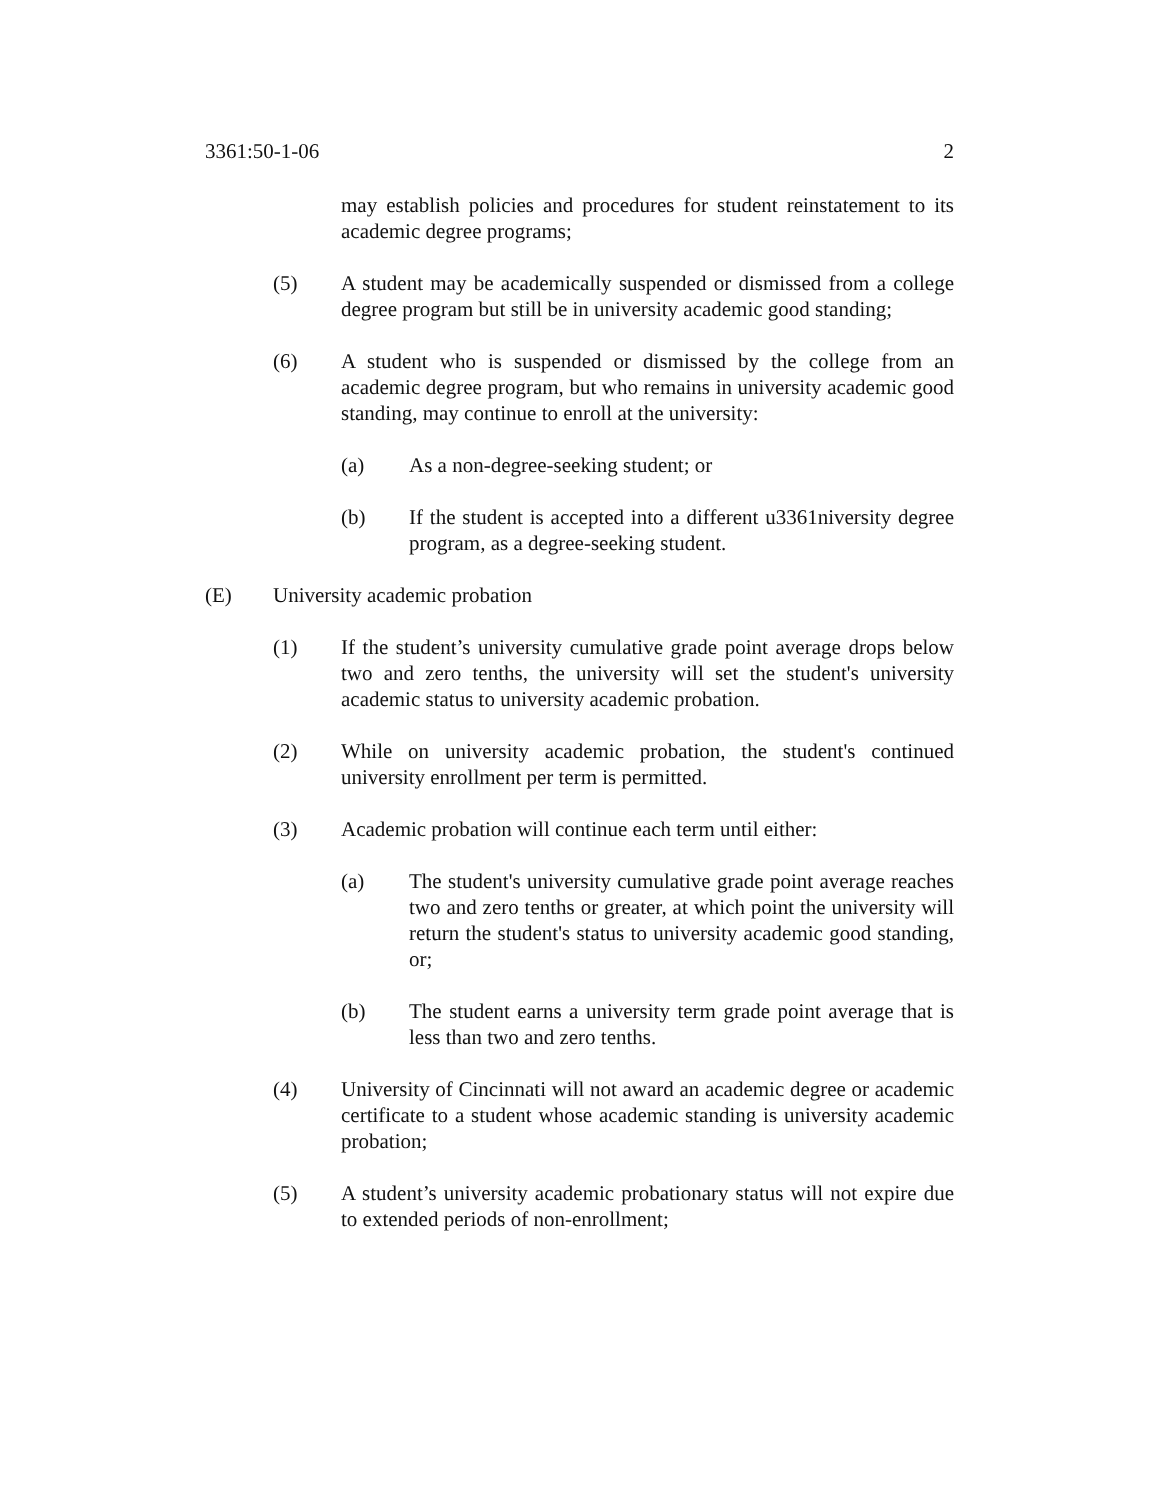3361:50-1-06 2
may establish policies and procedures for student reinstatement to its academic degree programs;
(5) A student may be academically suspended or dismissed from a college degree program but still be in university academic good standing;
(6) A student who is suspended or dismissed by the college from an academic degree program, but who remains in university academic good standing, may continue to enroll at the university:
(a) As a non-degree-seeking student; or
(b) If the student is accepted into a different u3361niversity degree program, as a degree-seeking student.
(E) University academic probation
(1) If the student’s university cumulative grade point average drops below two and zero tenths, the university will set the student's university academic status to university academic probation.
(2) While on university academic probation, the student's continued university enrollment per term is permitted.
(3) Academic probation will continue each term until either:
(a) The student's university cumulative grade point average reaches two and zero tenths or greater, at which point the university will return the student's status to university academic good standing, or;
(b) The student earns a university term grade point average that is less than two and zero tenths.
(4) University of Cincinnati will not award an academic degree or academic certificate to a student whose academic standing is university academic probation;
(5) A student’s university academic probationary status will not expire due to extended periods of non-enrollment;